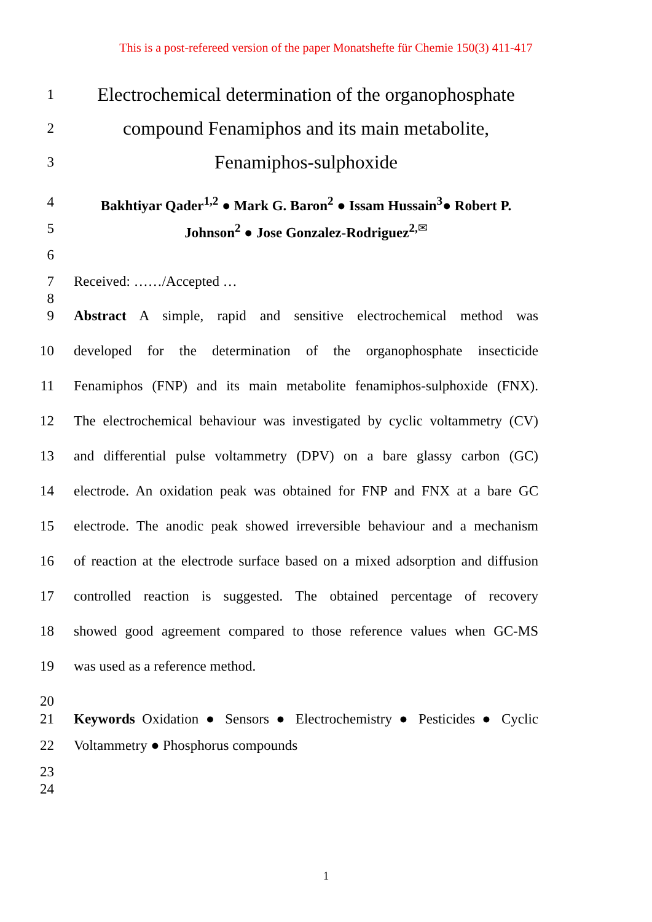This is a post-refereed version of the paper Monatshefte für Chemie 150(3) 411-417
1
Electrochemical determination of the organophosphate
2
compound Fenamiphos and its main metabolite,
3
Fenamiphos-sulphoxide
4 Bakhtiyar Qader<sup>1,2</sup> ● Mark G. Baron<sup>2</sup> ● Issam Hussain<sup>3</sup>● Robert P.
5 Johnson<sup>2</sup> ● Jose Gonzalez-Rodriguez<sup>2,</sup><sup>✉</sup>
6
7 Received: ……/Accepted …
8
9 Abstract A simple, rapid and sensitive electrochemical method was
10 developed for the determination of the organophosphate insecticide
11 Fenamiphos (FNP) and its main metabolite fenamiphos-sulphoxide (FNX).
12 The electrochemical behaviour was investigated by cyclic voltammetry (CV)
13 and differential pulse voltammetry (DPV) on a bare glassy carbon (GC)
14 electrode. An oxidation peak was obtained for FNP and FNX at a bare GC
15 electrode. The anodic peak showed irreversible behaviour and a mechanism
16 of reaction at the electrode surface based on a mixed adsorption and diffusion
17 controlled reaction is suggested. The obtained percentage of recovery
18 showed good agreement compared to those reference values when GC-MS
19 was used as a reference method.
20
21 Keywords Oxidation ● Sensors ● Electrochemistry ● Pesticides ● Cyclic
22 Voltammetry ● Phosphorus compounds
23
24
1